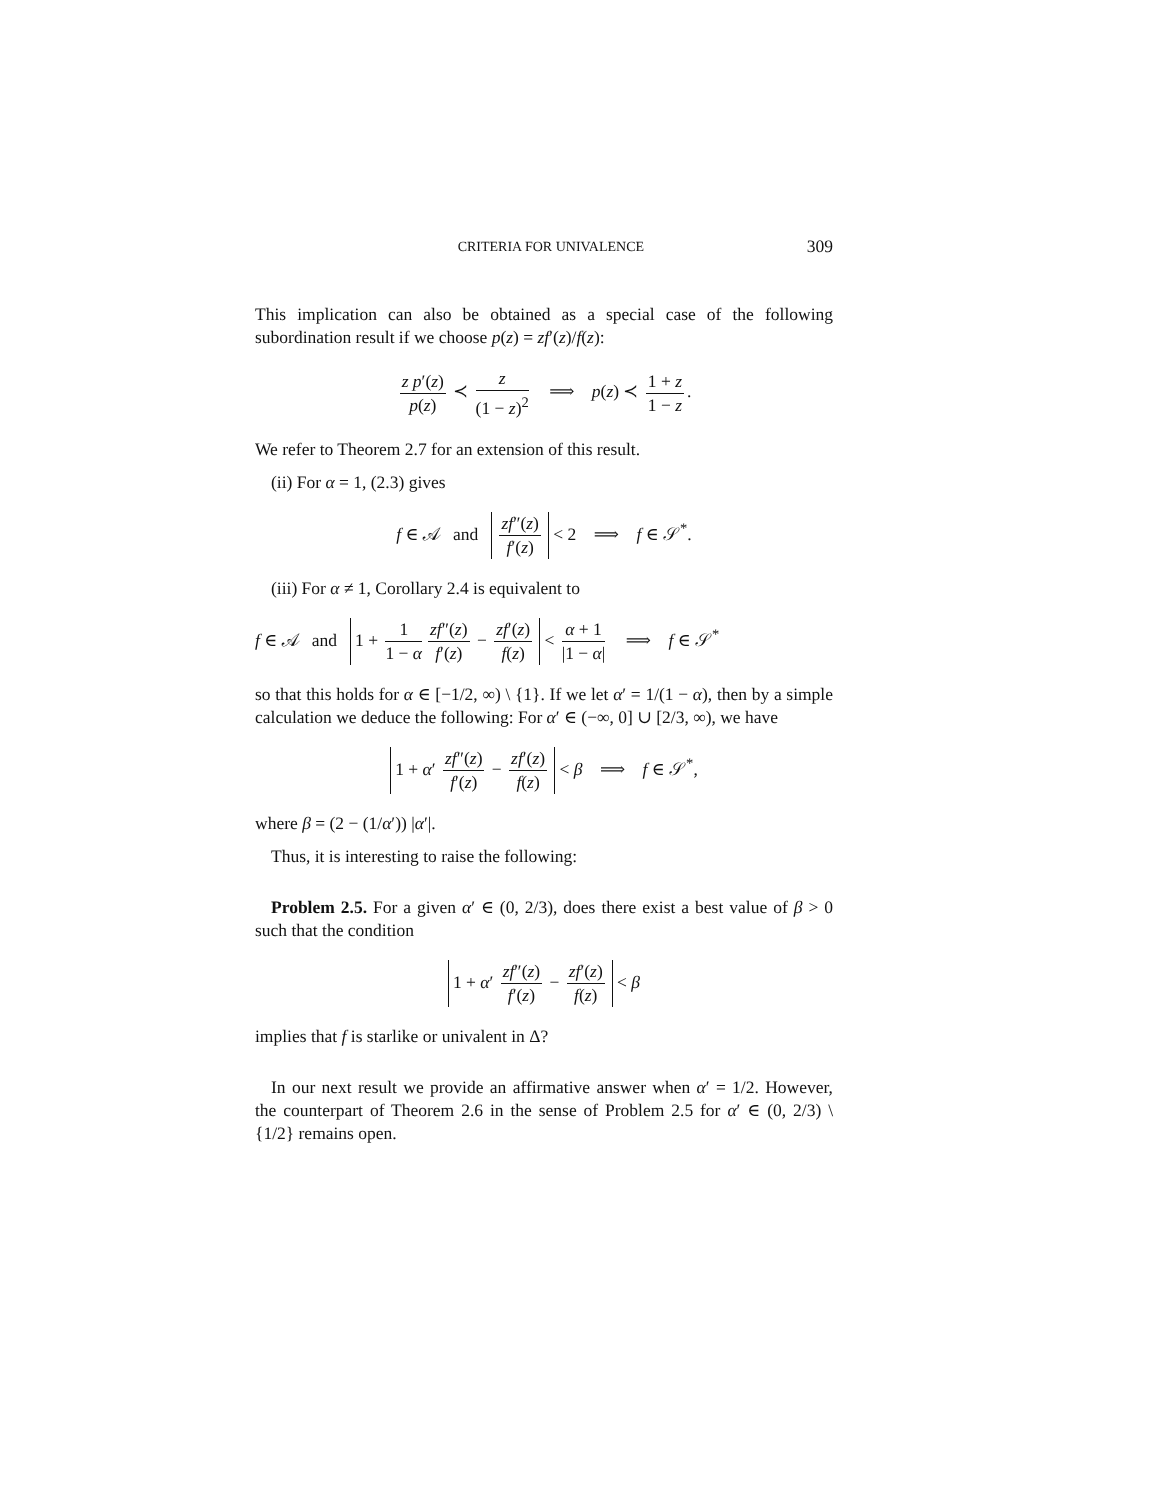CRITERIA FOR UNIVALENCE 309
This implication can also be obtained as a special case of the following subordination result if we choose p(z) = zf′(z)/f(z):
z p′(z) p(z) ≺ z (1 − z)<sup>2</sup> ⟹ p(z) ≺ 1 + z 1 − z.
We refer to Theorem 2.7 for an extension of this result.
(ii) For α = 1, (2.3) gives
f ∈ 𝒜 and zf″(z) f′(z) < 2 ⟹ f ∈ 𝒮<sup>*</sup>.
(iii) For α ≠ 1, Corollary 2.4 is equivalent to
f ∈ 𝒜 and 1 + 1 1 − α zf″(z) f′(z) − zf′(z) f(z) < α + 1 |1 − α| ⟹ f ∈ 𝒮<sup>*</sup>
so that this holds for α ∈ [−1/2, ∞) \ {1}. If we let α′ = 1/(1 − α), then by a simple calculation we deduce the following: For α′ ∈ (−∞, 0] ∪ [2/3, ∞), we have
1 + α′ zf″(z) f′(z) − zf′(z) f(z) < β ⟹ f ∈ 𝒮<sup>*</sup>,
where β = (2 − (1/α′)) |α′|.
Thus, it is interesting to raise the following:
Problem 2.5. For a given α′ ∈ (0, 2/3), does there exist a best value of β > 0 such that the condition
1 + α′ zf″(z) f′(z) − zf′(z) f(z) < β
implies that f is starlike or univalent in Δ?
In our next result we provide an affirmative answer when α′ = 1/2. However, the counterpart of Theorem 2.6 in the sense of Problem 2.5 for α′ ∈ (0, 2/3) \ {1/2} remains open.